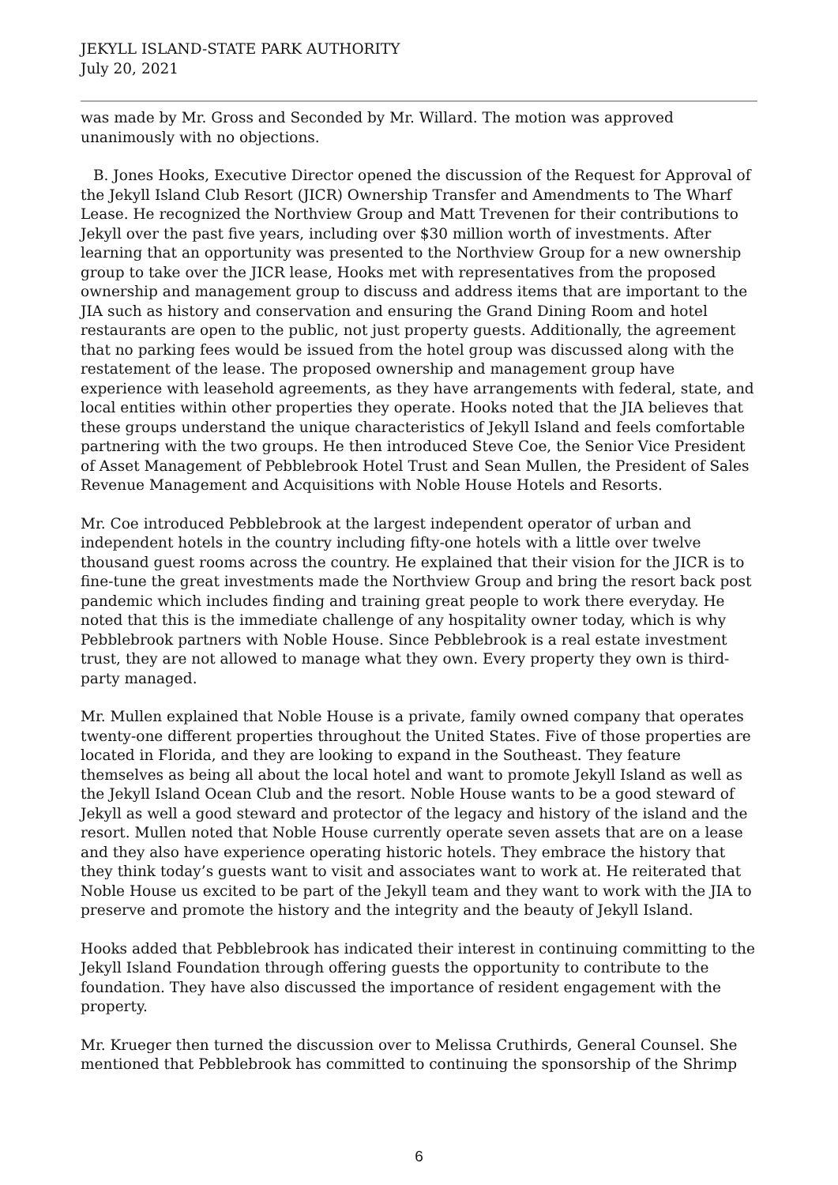JEKYLL ISLAND-STATE PARK AUTHORITY
July 20, 2021
was made by Mr. Gross and Seconded by Mr. Willard. The motion was approved unanimously with no objections.
B. Jones Hooks, Executive Director opened the discussion of the Request for Approval of the Jekyll Island Club Resort (JICR) Ownership Transfer and Amendments to The Wharf Lease. He recognized the Northview Group and Matt Trevenen for their contributions to Jekyll over the past five years, including over $30 million worth of investments. After learning that an opportunity was presented to the Northview Group for a new ownership group to take over the JICR lease, Hooks met with representatives from the proposed ownership and management group to discuss and address items that are important to the JIA such as history and conservation and ensuring the Grand Dining Room and hotel restaurants are open to the public, not just property guests. Additionally, the agreement that no parking fees would be issued from the hotel group was discussed along with the restatement of the lease. The proposed ownership and management group have experience with leasehold agreements, as they have arrangements with federal, state, and local entities within other properties they operate. Hooks noted that the JIA believes that these groups understand the unique characteristics of Jekyll Island and feels comfortable partnering with the two groups. He then introduced Steve Coe, the Senior Vice President of Asset Management of Pebblebrook Hotel Trust and Sean Mullen, the President of Sales Revenue Management and Acquisitions with Noble House Hotels and Resorts.
Mr. Coe introduced Pebblebrook at the largest independent operator of urban and independent hotels in the country including fifty-one hotels with a little over twelve thousand guest rooms across the country. He explained that their vision for the JICR is to fine-tune the great investments made the Northview Group and bring the resort back post pandemic which includes finding and training great people to work there everyday. He noted that this is the immediate challenge of any hospitality owner today, which is why Pebblebrook partners with Noble House. Since Pebblebrook is a real estate investment trust, they are not allowed to manage what they own. Every property they own is third-party managed.
Mr. Mullen explained that Noble House is a private, family owned company that operates twenty-one different properties throughout the United States. Five of those properties are located in Florida, and they are looking to expand in the Southeast. They feature themselves as being all about the local hotel and want to promote Jekyll Island as well as the Jekyll Island Ocean Club and the resort. Noble House wants to be a good steward of Jekyll as well a good steward and protector of the legacy and history of the island and the resort. Mullen noted that Noble House currently operate seven assets that are on a lease and they also have experience operating historic hotels. They embrace the history that they think today’s guests want to visit and associates want to work at. He reiterated that Noble House us excited to be part of the Jekyll team and they want to work with the JIA to preserve and promote the history and the integrity and the beauty of Jekyll Island.
Hooks added that Pebblebrook has indicated their interest in continuing committing to the Jekyll Island Foundation through offering guests the opportunity to contribute to the foundation. They have also discussed the importance of resident engagement with the property.
Mr. Krueger then turned the discussion over to Melissa Cruthirds, General Counsel. She mentioned that Pebblebrook has committed to continuing the sponsorship of the Shrimp
6